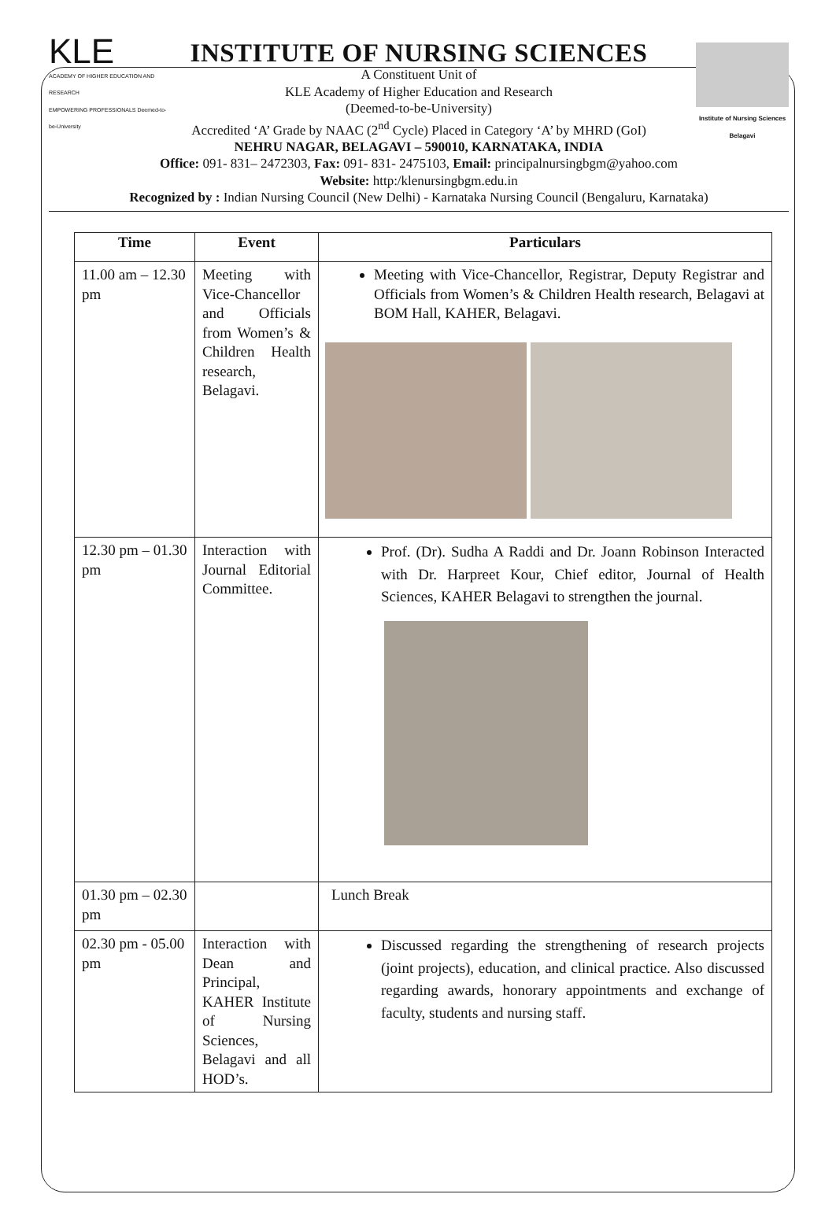KLE
ACADEMY OF HIGHER EDUCATION AND RESEARCH
EMPOWERING PROFESSIONALS Deemed-to-be-University
Institute of Nursing Sciences
Belagavi
INSTITUTE OF NURSING SCIENCES
A Constituent Unit of
KLE Academy of Higher Education and Research
(Deemed-to-be-University)
Accredited ‘A’ Grade by NAAC (2<sup>nd</sup> Cycle) Placed in Category ‘A’ by MHRD (GoI)
NEHRU NAGAR, BELAGAVI – 590010, KARNATAKA, INDIA
Office: 091- 831– 2472303, Fax: 091- 831- 2475103, Email: principalnursingbgm@yahoo.com
Website: http:/klenursingbgm.edu.in
Recognized by : Indian Nursing Council (New Delhi) - Karnataka Nursing Council (Bengaluru, Karnataka)
| Time | Event | Particulars |
| --- | --- | --- |
| 11.00 am – 12.30 pm | Meeting with Vice-Chancellor and Officials from Women’s & Children Health research, Belagavi. | Meeting with Vice-Chancellor, Registrar, Deputy Registrar and Officials from Women’s & Children Health research, Belagavi at BOM Hall, KAHER, Belagavi. |
| 12.30 pm – 01.30 pm | Interaction with Journal Editorial Committee. | Prof. (Dr). Sudha A Raddi and Dr. Joann Robinson Interacted with Dr. Harpreet Kour, Chief editor, Journal of Health Sciences, KAHER Belagavi to strengthen the journal. |
| 01.30 pm – 02.30 pm | | Lunch Break |
| 02.30 pm - 05.00 pm | Interaction with Dean and Principal, KAHER Institute of Nursing Sciences, Belagavi and all HOD’s. | Discussed regarding the strengthening of research projects (joint projects), education, and clinical practice. Also discussed regarding awards, honorary appointments and exchange of faculty, students and nursing staff. |